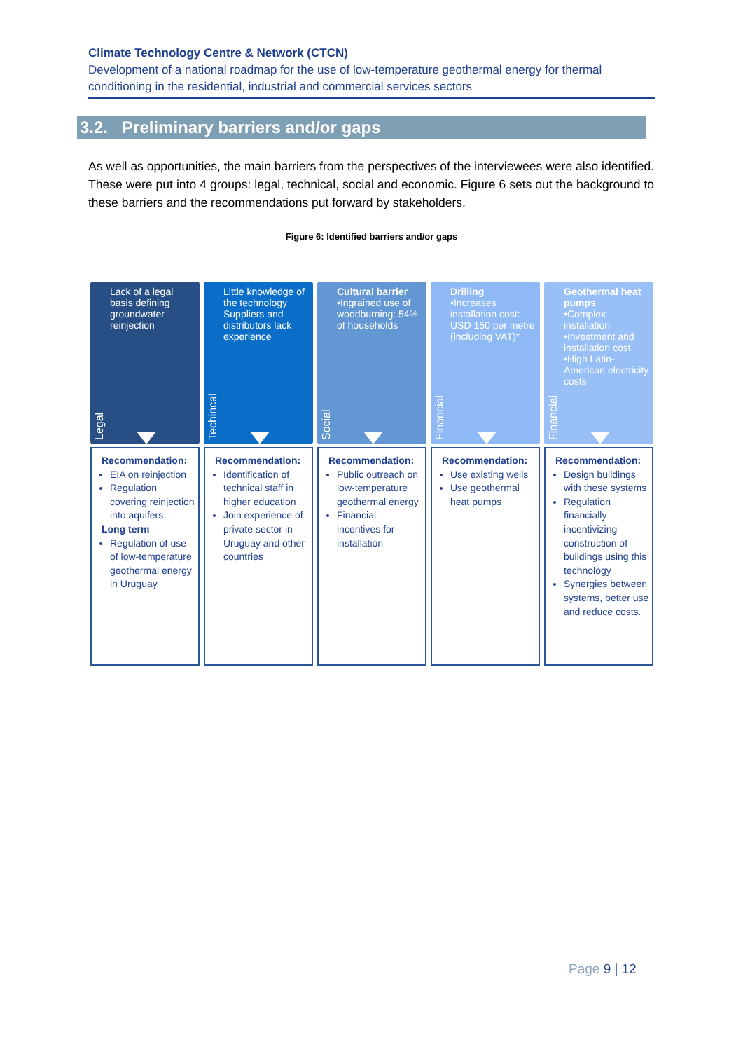Climate Technology Centre & Network (CTCN)
Development of a national roadmap for the use of low-temperature geothermal energy for thermal conditioning in the residential, industrial and commercial services sectors
3.2. Preliminary barriers and/or gaps
As well as opportunities, the main barriers from the perspectives of the interviewees were also identified. These were put into 4 groups: legal, technical, social and economic. Figure 6 sets out the background to these barriers and the recommendations put forward by stakeholders.
Figure 6: Identified barriers and/or gaps
Legal
Lack of a legal basis defining groundwater reinjection
Recommendation:
EIA on reinjection
Regulation covering reinjection into aquifers
Long term
Regulation of use of low-temperature geothermal energy in Uruguay
Techincal
Little knowledge of the technology
Suppliers and distributors lack experience
Recommendation:
Identification of technical staff in higher education
Join experience of private sector in Uruguay and other countries
Social
Cultural barrier
•Ingrained use of woodburning: 54% of households
Recommendation:
Public outreach on low-temperature geothermal energy
Financial incentives for installation
Financial
Drilling
•Increases installation cost: USD 150 per metre (including VAT)*
Recommendation:
Use existing wells
Use geothermal heat pumps
Financial
Geothermal heat pumps
•Complex installation
•Investment and installation cost
•High Latin-American electricity costs
Recommendation:
Design buildings with these systems
Regulation financially incentivizing construction of buildings using this technology
Synergies between systems, better use and reduce costs.
Page 9 | 12